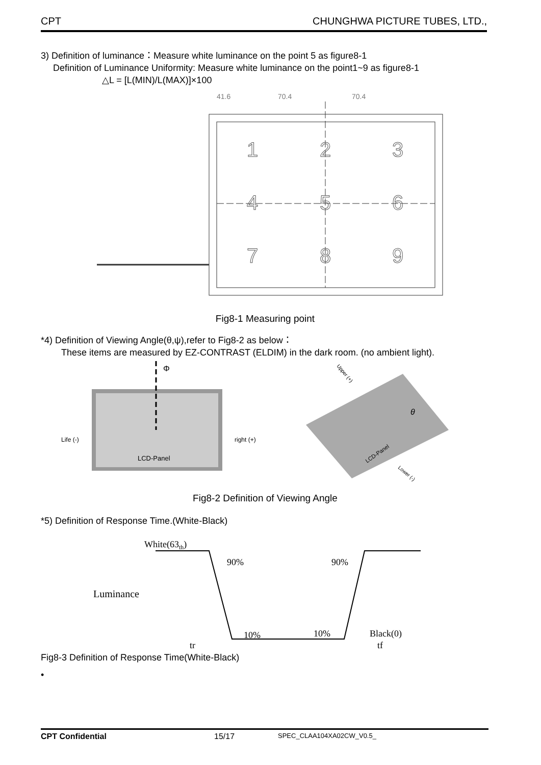CPT CHUNGHWA PICTURE TUBES, LTD.,
3) Definition of luminance：Measure white luminance on the point 5 as figure8-1
Definition of Luminance Uniformity: Measure white luminance on the point1~9 as figure8-1
△L = [L(MIN)/L(MAX)]×100
1
2
3
4
5
6
7
8
9
41.6
70.4
70.4
Fig8-1 Measuring point
*4) Definition of Viewing Angle(θ,ψ),refer to Fig8-2 as below：
These items are measured by EZ-CONTRAST (ELDIM) in the dark room. (no ambient light).
Φ
Life (-)
right (+)
LCD-Panel
LCD-Panel
Upper (+)
Lower (-)
θ
Fig8-2 Definition of Viewing Angle
*5) Definition of Response Time.(White-Black)
White(63th)
90%
90%
Luminance
10%
10%
Black(0)
tr
tf
Fig8-3 Definition of Response Time(White-Black)
•
CPT Confidential 15/17 SPEC_CLAA104XA02CW_V0.5_